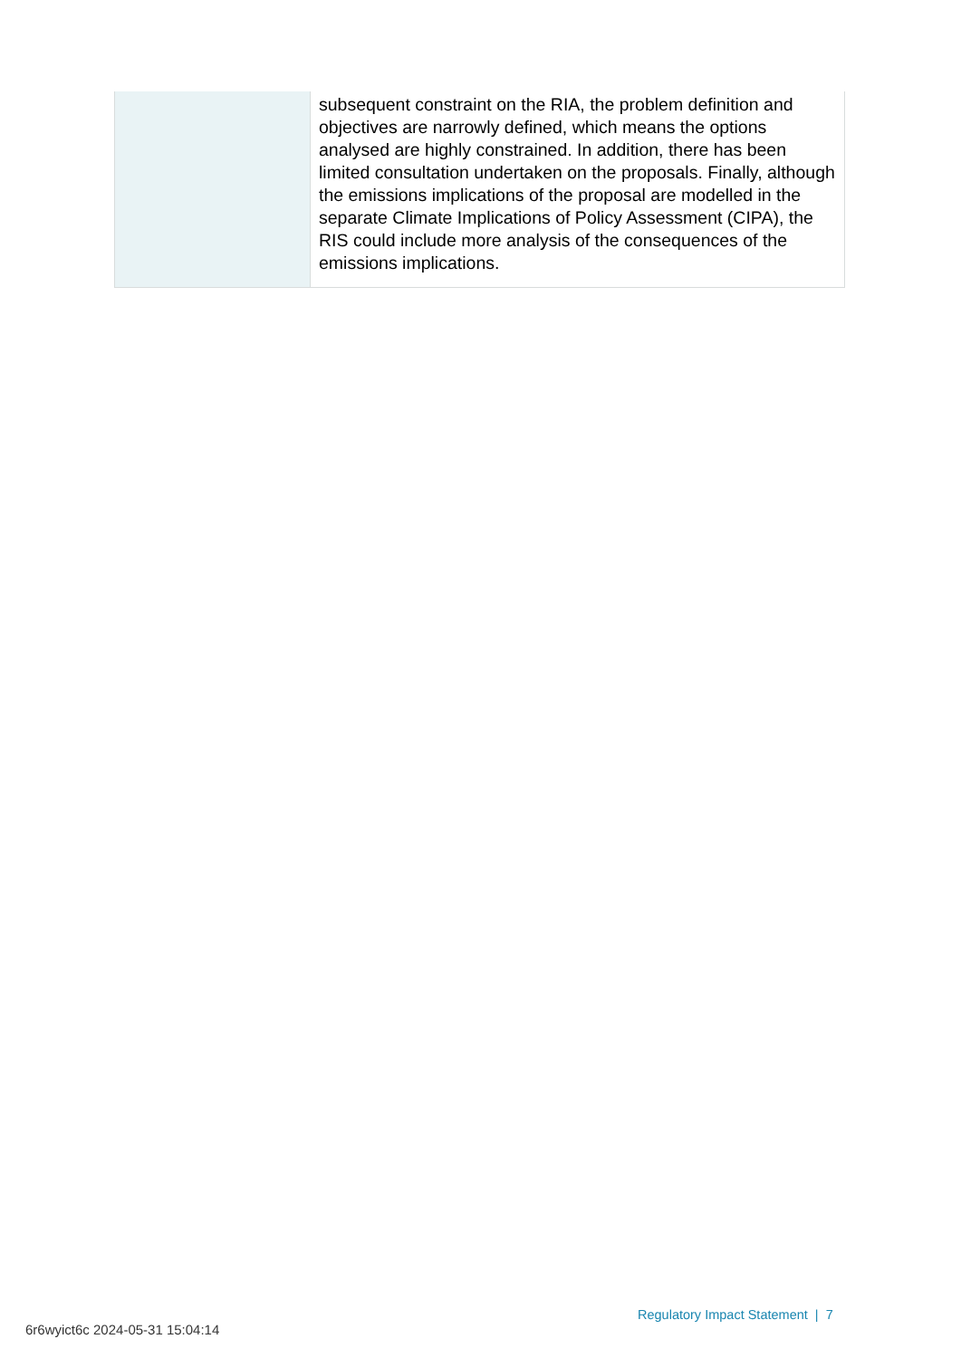| | subsequent constraint on the RIA, the problem definition and objectives are narrowly defined, which means the options analysed are highly constrained. In addition, there has been limited consultation undertaken on the proposals. Finally, although the emissions implications of the proposal are modelled in the separate Climate Implications of Policy Assessment (CIPA), the RIS could include more analysis of the consequences of the emissions implications. |
Regulatory Impact Statement | 7
6r6wyict6c 2024-05-31 15:04:14